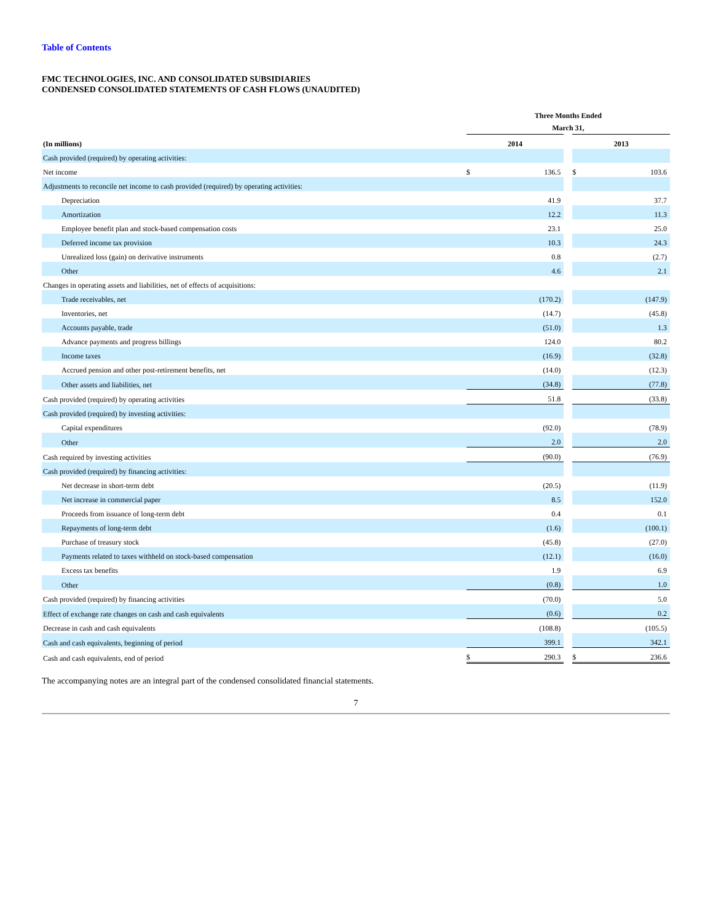Table of Contents
FMC TECHNOLOGIES, INC. AND CONSOLIDATED SUBSIDIARIES
CONDENSED CONSOLIDATED STATEMENTS OF CASH FLOWS (UNAUDITED)
| | Three Months Ended March 31, | | | | |
| --- | --- | --- | --- | --- | --- |
| (In millions) | 2014 | | | 2013 | |
| Cash provided (required) by operating activities: | | | | | |
| Net income | $ | 136.5 | | $ | 103.6 |
| Adjustments to reconcile net income to cash provided (required) by operating activities: | | | | | |
| Depreciation | | 41.9 | | | 37.7 |
| Amortization | | 12.2 | | | 11.3 |
| Employee benefit plan and stock-based compensation costs | | 23.1 | | | 25.0 |
| Deferred income tax provision | | 10.3 | | | 24.3 |
| Unrealized loss (gain) on derivative instruments | | 0.8 | | | (2.7) |
| Other | | 4.6 | | | 2.1 |
| Changes in operating assets and liabilities, net of effects of acquisitions: | | | | | |
| Trade receivables, net | | (170.2) | | | (147.9) |
| Inventories, net | | (14.7) | | | (45.8) |
| Accounts payable, trade | | (51.0) | | | 1.3 |
| Advance payments and progress billings | | 124.0 | | | 80.2 |
| Income taxes | | (16.9) | | | (32.8) |
| Accrued pension and other post-retirement benefits, net | | (14.0) | | | (12.3) |
| Other assets and liabilities, net | | (34.8) | | | (77.8) |
| Cash provided (required) by operating activities | | 51.8 | | | (33.8) |
| Cash provided (required) by investing activities: | | | | | |
| Capital expenditures | | (92.0) | | | (78.9) |
| Other | | 2.0 | | | 2.0 |
| Cash required by investing activities | | (90.0) | | | (76.9) |
| Cash provided (required) by financing activities: | | | | | |
| Net decrease in short-term debt | | (20.5) | | | (11.9) |
| Net increase in commercial paper | | 8.5 | | | 152.0 |
| Proceeds from issuance of long-term debt | | 0.4 | | | 0.1 |
| Repayments of long-term debt | | (1.6) | | | (100.1) |
| Purchase of treasury stock | | (45.8) | | | (27.0) |
| Payments related to taxes withheld on stock-based compensation | | (12.1) | | | (16.0) |
| Excess tax benefits | | 1.9 | | | 6.9 |
| Other | | (0.8) | | | 1.0 |
| Cash provided (required) by financing activities | | (70.0) | | | 5.0 |
| Effect of exchange rate changes on cash and cash equivalents | | (0.6) | | | 0.2 |
| Decrease in cash and cash equivalents | | (108.8) | | | (105.5) |
| Cash and cash equivalents, beginning of period | | 399.1 | | | 342.1 |
| Cash and cash equivalents, end of period | $ | 290.3 | | $ | 236.6 |
The accompanying notes are an integral part of the condensed consolidated financial statements.
7